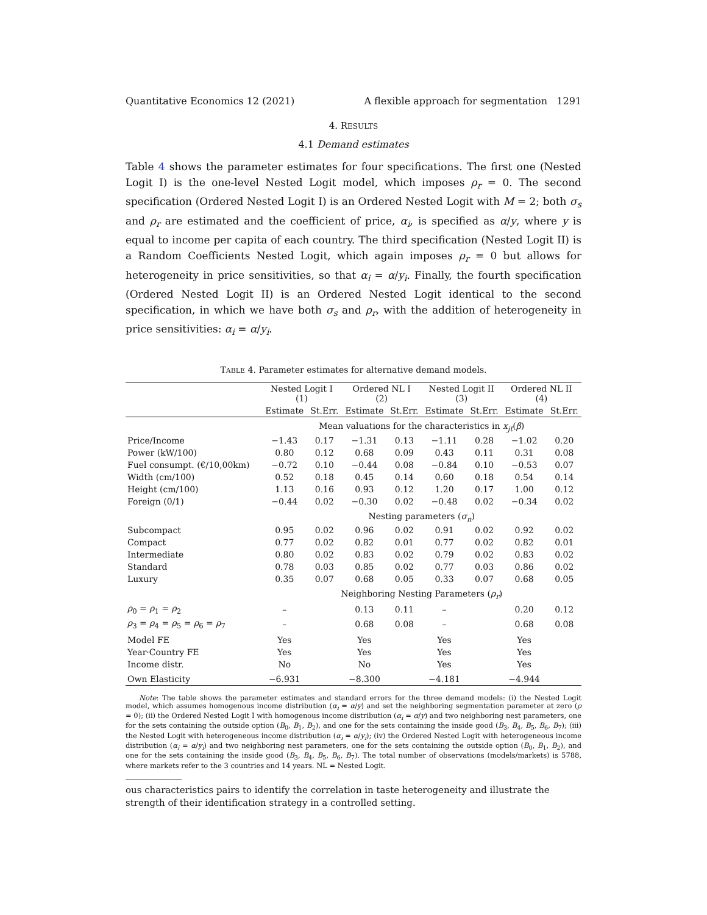Quantitative Economics 12 (2021) A flexible approach for segmentation 1291
4. RESULTS
4.1 Demand estimates
Table 4 shows the parameter estimates for four specifications. The first one (Nested Logit I) is the one-level Nested Logit model, which imposes ρ<sub>r</sub> = 0. The second specification (Ordered Nested Logit I) is an Ordered Nested Logit with M = 2; both σ<sub>s</sub> and ρ<sub>r</sub> are estimated and the coefficient of price, α<sub>i</sub>, is specified as α/y, where y is equal to income per capita of each country. The third specification (Nested Logit II) is a Random Coefficients Nested Logit, which again imposes ρ<sub>r</sub> = 0 but allows for heterogeneity in price sensitivities, so that α<sub>i</sub> = α/y<sub>i</sub>. Finally, the fourth specification (Ordered Nested Logit II) is an Ordered Nested Logit identical to the second specification, in which we have both σ<sub>s</sub> and ρ<sub>r</sub>, with the addition of heterogeneity in price sensitivities: α<sub>i</sub> = α/y<sub>i</sub>.
TABLE 4. Parameter estimates for alternative demand models.
| | Nested Logit I (1) | | Ordered NL I (2) | | Nested Logit II (3) | | Ordered NL II (4) | |
| --- | --- | --- | --- | --- | --- | --- | --- | --- |
| | Estimate | St.Err. | Estimate | St.Err. | Estimate | St.Err. | Estimate | St.Err. |
| | Mean valuations for the characteristics in x<sub>jt</sub> ( β ) | | | | | | | |
| Price/Income | −1.43 | 0.17 | −1.31 | 0.13 | −1.11 | 0.28 | −1.02 | 0.20 |
| Power (kW/100) | 0.80 | 0.12 | 0.68 | 0.09 | 0.43 | 0.11 | 0.31 | 0.08 |
| Fuel consumpt. (€/10,00km) | −0.72 | 0.10 | −0.44 | 0.08 | −0.84 | 0.10 | −0.53 | 0.07 |
| Width (cm/100) | 0.52 | 0.18 | 0.45 | 0.14 | 0.60 | 0.18 | 0.54 | 0.14 |
| Height (cm/100) | 1.13 | 0.16 | 0.93 | 0.12 | 1.20 | 0.17 | 1.00 | 0.12 |
| Foreign (0/1) | −0.44 | 0.02 | −0.30 | 0.02 | −0.48 | 0.02 | −0.34 | 0.02 |
| | Nesting parameters ( σ<sub>n</sub> ) | | | | | | | |
| Subcompact | 0.95 | 0.02 | 0.96 | 0.02 | 0.91 | 0.02 | 0.92 | 0.02 |
| Compact | 0.77 | 0.02 | 0.82 | 0.01 | 0.77 | 0.02 | 0.82 | 0.01 |
| Intermediate | 0.80 | 0.02 | 0.83 | 0.02 | 0.79 | 0.02 | 0.83 | 0.02 |
| Standard | 0.78 | 0.03 | 0.85 | 0.02 | 0.77 | 0.03 | 0.86 | 0.02 |
| Luxury | 0.35 | 0.07 | 0.68 | 0.05 | 0.33 | 0.07 | 0.68 | 0.05 |
| | Neighboring Nesting Parameters ( ρ<sub>r</sub> ) | | | | | | | |
| ρ<sub>0</sub> = ρ<sub>1</sub> = ρ<sub>2</sub> | – | | 0.13 | 0.11 | – | | 0.20 | 0.12 |
| ρ<sub>3</sub> = ρ<sub>4</sub> = ρ<sub>5</sub> = ρ<sub>6</sub> = ρ<sub>7</sub> | – | | 0.68 | 0.08 | – | | 0.68 | 0.08 |
| Model FE | Yes | | Yes | | Yes | | Yes | |
| Year·Country FE | Yes | | Yes | | Yes | | Yes | |
| Income distr. | No | | No | | Yes | | Yes | |
| Own Elasticity | −6.931 | | −8.300 | | −4.181 | | −4.944 | |
Note: The table shows the parameter estimates and standard errors for the three demand models: (i) the Nested Logit model, which assumes homogenous income distribution (α<sub>i</sub> = α/y) and set the neighboring segmentation parameter at zero (ρ = 0); (ii) the Ordered Nested Logit I with homogenous income distribution (α<sub>i</sub> = α/y) and two neighboring nest parameters, one for the sets containing the outside option (B<sub>0</sub>, B<sub>1</sub>, B<sub>2</sub>), and one for the sets containing the inside good (B<sub>3</sub>, B<sub>4</sub>, B<sub>5</sub>, B<sub>6</sub>, B<sub>7</sub>); (iii) the Nested Logit with heterogeneous income distribution (α<sub>i</sub> = α/y<sub>i</sub>); (iv) the Ordered Nested Logit with heterogeneous income distribution (α<sub>i</sub> = α/y<sub>i</sub>) and two neighboring nest parameters, one for the sets containing the outside option (B<sub>0</sub>, B<sub>1</sub>, B<sub>2</sub>), and one for the sets containing the inside good (B<sub>3</sub>, B<sub>4</sub>, B<sub>5</sub>, B<sub>6</sub>, B<sub>7</sub>). The total number of observations (models/markets) is 5788, where markets refer to the 3 countries and 14 years. NL = Nested Logit.
ous characteristics pairs to identify the correlation in taste heterogeneity and illustrate the strength of their identification strategy in a controlled setting.